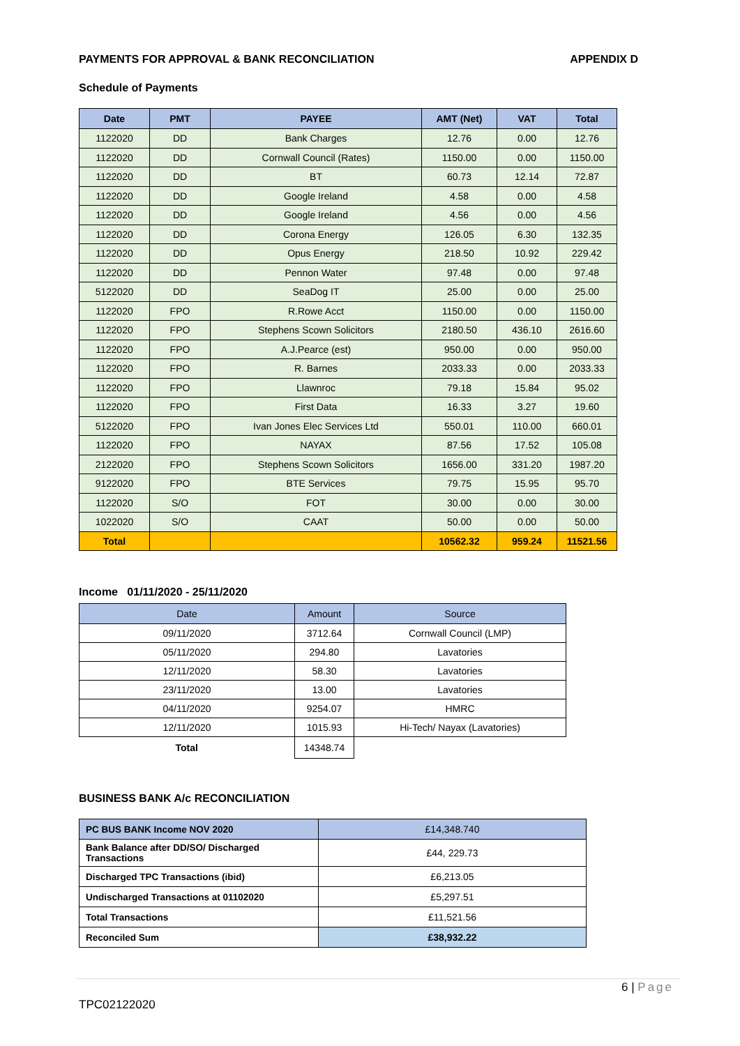PAYMENTS FOR APPROVAL & BANK RECONCILIATION APPENDIX D
Schedule of Payments
| Date | PMT | PAYEE | AMT (Net) | VAT | Total |
| --- | --- | --- | --- | --- | --- |
| 1122020 | DD | Bank Charges | 12.76 | 0.00 | 12.76 |
| 1122020 | DD | Cornwall Council (Rates) | 1150.00 | 0.00 | 1150.00 |
| 1122020 | DD | BT | 60.73 | 12.14 | 72.87 |
| 1122020 | DD | Google Ireland | 4.58 | 0.00 | 4.58 |
| 1122020 | DD | Google Ireland | 4.56 | 0.00 | 4.56 |
| 1122020 | DD | Corona Energy | 126.05 | 6.30 | 132.35 |
| 1122020 | DD | Opus Energy | 218.50 | 10.92 | 229.42 |
| 1122020 | DD | Pennon Water | 97.48 | 0.00 | 97.48 |
| 5122020 | DD | SeaDog IT | 25.00 | 0.00 | 25.00 |
| 1122020 | FPO | R.Rowe Acct | 1150.00 | 0.00 | 1150.00 |
| 1122020 | FPO | Stephens Scown Solicitors | 2180.50 | 436.10 | 2616.60 |
| 1122020 | FPO | A.J.Pearce (est) | 950.00 | 0.00 | 950.00 |
| 1122020 | FPO | R. Barnes | 2033.33 | 0.00 | 2033.33 |
| 1122020 | FPO | Llawnroc | 79.18 | 15.84 | 95.02 |
| 1122020 | FPO | First Data | 16.33 | 3.27 | 19.60 |
| 5122020 | FPO | Ivan Jones Elec Services Ltd | 550.01 | 110.00 | 660.01 |
| 1122020 | FPO | NAYAX | 87.56 | 17.52 | 105.08 |
| 2122020 | FPO | Stephens Scown Solicitors | 1656.00 | 331.20 | 1987.20 |
| 9122020 | FPO | BTE Services | 79.75 | 15.95 | 95.70 |
| 1122020 | S/O | FOT | 30.00 | 0.00 | 30.00 |
| 1022020 | S/O | CAAT | 50.00 | 0.00 | 50.00 |
| Total | | | 10562.32 | 959.24 | 11521.56 |
Income 01/11/2020 - 25/11/2020
| Date | Amount | Source |
| --- | --- | --- |
| 09/11/2020 | 3712.64 | Cornwall Council (LMP) |
| 05/11/2020 | 294.80 | Lavatories |
| 12/11/2020 | 58.30 | Lavatories |
| 23/11/2020 | 13.00 | Lavatories |
| 04/11/2020 | 9254.07 | HMRC |
| 12/11/2020 | 1015.93 | Hi-Tech/ Nayax (Lavatories) |
| Total | 14348.74 | |
BUSINESS BANK A/c RECONCILIATION
| PC BUS BANK Income NOV 2020 | £14,348.740 |
| Bank Balance after DD/SO/ Discharged Transactions | £44, 229.73 |
| Discharged TPC Transactions (ibid) | £6,213.05 |
| Undischarged Transactions at 01102020 | £5,297.51 |
| Total Transactions | £11,521.56 |
| Reconciled Sum | £38,932.22 |
6 | Page
TPC02122020